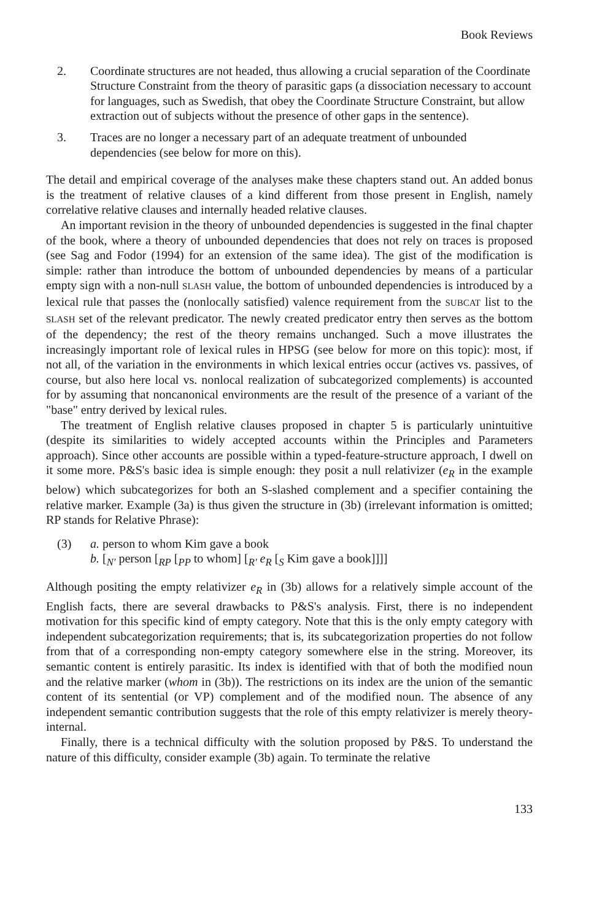Book Reviews
2. Coordinate structures are not headed, thus allowing a crucial separation of the Coordinate Structure Constraint from the theory of parasitic gaps (a dissociation necessary to account for languages, such as Swedish, that obey the Coordinate Structure Constraint, but allow extraction out of subjects without the presence of other gaps in the sentence).
3. Traces are no longer a necessary part of an adequate treatment of unbounded dependencies (see below for more on this).
The detail and empirical coverage of the analyses make these chapters stand out. An added bonus is the treatment of relative clauses of a kind different from those present in English, namely correlative relative clauses and internally headed relative clauses.
An important revision in the theory of unbounded dependencies is suggested in the final chapter of the book, where a theory of unbounded dependencies that does not rely on traces is proposed (see Sag and Fodor (1994) for an extension of the same idea). The gist of the modification is simple: rather than introduce the bottom of unbounded dependencies by means of a particular empty sign with a non-null SLASH value, the bottom of unbounded dependencies is introduced by a lexical rule that passes the (nonlocally satisfied) valence requirement from the SUBCAT list to the SLASH set of the relevant predicator. The newly created predicator entry then serves as the bottom of the dependency; the rest of the theory remains unchanged. Such a move illustrates the increasingly important role of lexical rules in HPSG (see below for more on this topic): most, if not all, of the variation in the environments in which lexical entries occur (actives vs. passives, of course, but also here local vs. nonlocal realization of subcategorized complements) is accounted for by assuming that noncanonical environments are the result of the presence of a variant of the "base" entry derived by lexical rules.
The treatment of English relative clauses proposed in chapter 5 is particularly unintuitive (despite its similarities to widely accepted accounts within the Principles and Parameters approach). Since other accounts are possible within a typed-feature-structure approach, I dwell on it some more. P&S's basic idea is simple enough: they posit a null relativizer (e<sub>R</sub> in the example below) which subcategorizes for both an S-slashed complement and a specifier containing the relative marker. Example (3a) is thus given the structure in (3b) (irrelevant information is omitted; RP stands for Relative Phrase):
(3) a. person to whom Kim gave a book
b. [<sub>N′</sub> person [<sub>RP</sub> [<sub>PP</sub> to whom] [<sub>R′</sub> e<sub>R</sub> [<sub>S</sub> Kim gave a book]]]]
Although positing the empty relativizer e<sub>R</sub> in (3b) allows for a relatively simple account of the English facts, there are several drawbacks to P&S's analysis. First, there is no independent motivation for this specific kind of empty category. Note that this is the only empty category with independent subcategorization requirements; that is, its subcategorization properties do not follow from that of a corresponding non-empty category somewhere else in the string. Moreover, its semantic content is entirely parasitic. Its index is identified with that of both the modified noun and the relative marker (whom in (3b)). The restrictions on its index are the union of the semantic content of its sentential (or VP) complement and of the modified noun. The absence of any independent semantic contribution suggests that the role of this empty relativizer is merely theory-internal.
Finally, there is a technical difficulty with the solution proposed by P&S. To understand the nature of this difficulty, consider example (3b) again. To terminate the relative
133